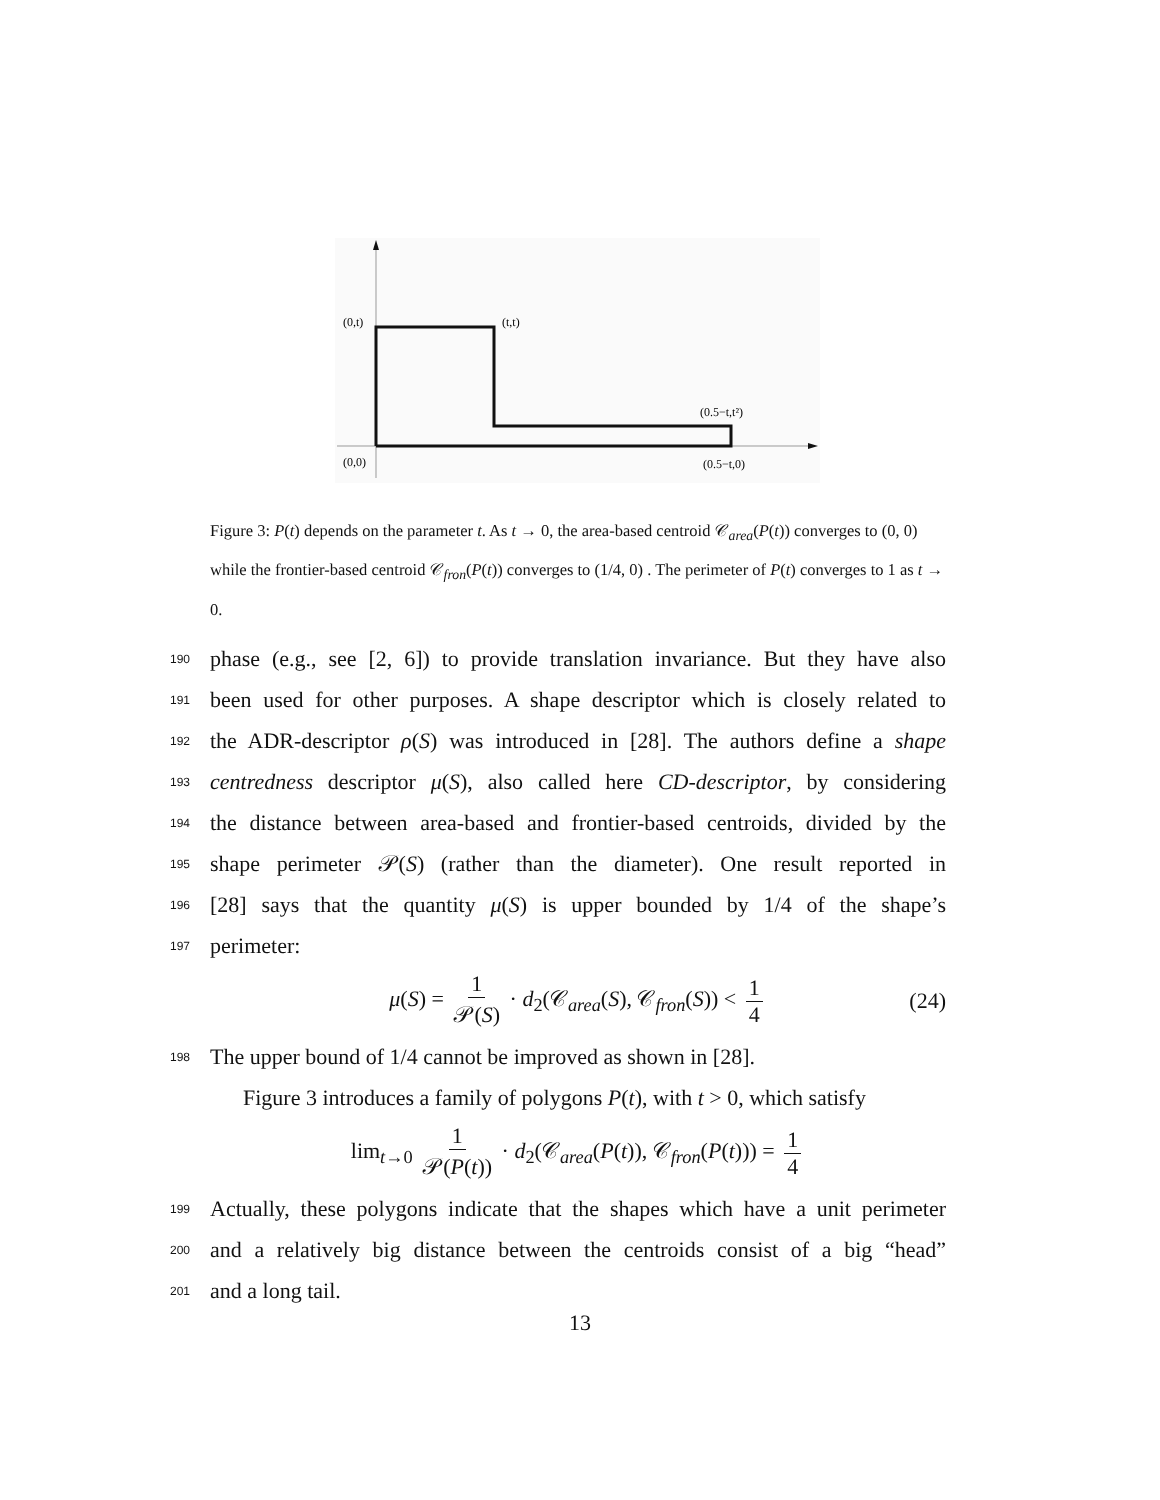(0,t)
(t,t)
(0.5−t,t²)
(0,0)
(0.5−t,0)
Figure 3: P(t) depends on the parameter t. As t → 0, the area-based centroid 𝒞<sub>area</sub>(P(t)) converges to (0, 0) while the frontier-based centroid 𝒞<sub>fron</sub>(P(t)) converges to (1/4, 0) . The perimeter of P(t) converges to 1 as t → 0.
190 phase (e.g., see [2, 6]) to provide translation invariance. But they have also
191 been used for other purposes. A shape descriptor which is closely related to
192 the ADR-descriptor ρ(S) was introduced in [28]. The authors define a shape
193 centredness descriptor μ(S), also called here CD-descriptor, by considering
194 the distance between area-based and frontier-based centroids, divided by the
195 shape perimeter 𝒫(S) (rather than the diameter). One result reported in
196 [28] says that the quantity μ(S) is upper bounded by 1/4 of the shape’s
197 perimeter:
μ(S) = 1 𝒫(S) · d<sub>2</sub>(𝒞<sub>area</sub>(S), 𝒞<sub>fron</sub>(S)) < 1 4 (24)
198 The upper bound of 1/4 cannot be improved as shown in [28].
Figure 3 introduces a family of polygons P(t), with t > 0, which satisfy
lim<sub>t→0</sub> 1 𝒫(P(t)) · d<sub>2</sub>(𝒞<sub>area</sub>(P(t)), 𝒞<sub>fron</sub>(P(t))) = 1 4
199 Actually, these polygons indicate that the shapes which have a unit perimeter
200 and a relatively big distance between the centroids consist of a big “head”
201 and a long tail.
13